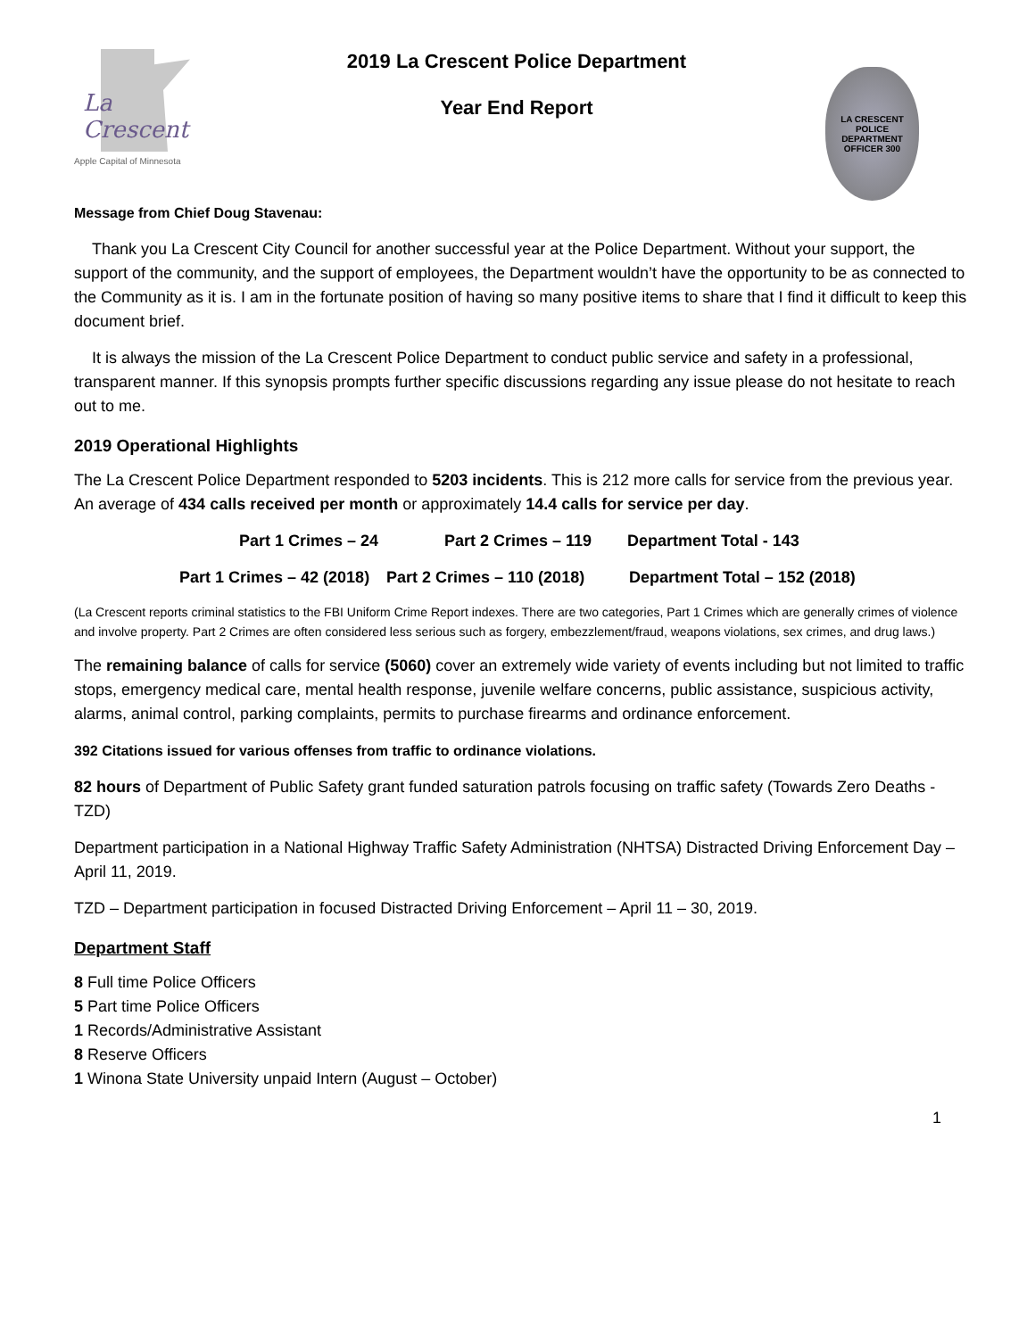La Crescent
Apple Capital of Minnesota
2019 La Crescent Police Department
Year End Report
LA CRESCENT POLICE DEPARTMENT
OFFICER 300
Message from Chief Doug Stavenau:
Thank you La Crescent City Council for another successful year at the Police Department. Without your support, the support of the community, and the support of employees, the Department wouldn’t have the opportunity to be as connected to the Community as it is. I am in the fortunate position of having so many positive items to share that I find it difficult to keep this document brief.
It is always the mission of the La Crescent Police Department to conduct public service and safety in a professional, transparent manner. If this synopsis prompts further specific discussions regarding any issue please do not hesitate to reach out to me.
2019 Operational Highlights
The La Crescent Police Department responded to 5203 incidents. This is 212 more calls for service from the previous year.
An average of 434 calls received per month or approximately 14.4 calls for service per day.
Part 1 Crimes – 24 Part 2 Crimes – 119 Department Total - 143
Part 1 Crimes – 42 (2018) Part 2 Crimes – 110 (2018) Department Total – 152 (2018)
(La Crescent reports criminal statistics to the FBI Uniform Crime Report indexes. There are two categories, Part 1 Crimes which are generally crimes of violence and involve property. Part 2 Crimes are often considered less serious such as forgery, embezzlement/fraud, weapons violations, sex crimes, and drug laws.)
The remaining balance of calls for service (5060) cover an extremely wide variety of events including but not limited to traffic stops, emergency medical care, mental health response, juvenile welfare concerns, public assistance, suspicious activity, alarms, animal control, parking complaints, permits to purchase firearms and ordinance enforcement.
392 Citations issued for various offenses from traffic to ordinance violations.
82 hours of Department of Public Safety grant funded saturation patrols focusing on traffic safety (Towards Zero Deaths - TZD)
Department participation in a National Highway Traffic Safety Administration (NHTSA) Distracted Driving Enforcement Day – April 11, 2019.
TZD – Department participation in focused Distracted Driving Enforcement – April 11 – 30, 2019.
Department Staff
8 Full time Police Officers
5 Part time Police Officers
1 Records/Administrative Assistant
8 Reserve Officers
1 Winona State University unpaid Intern (August – October)
1